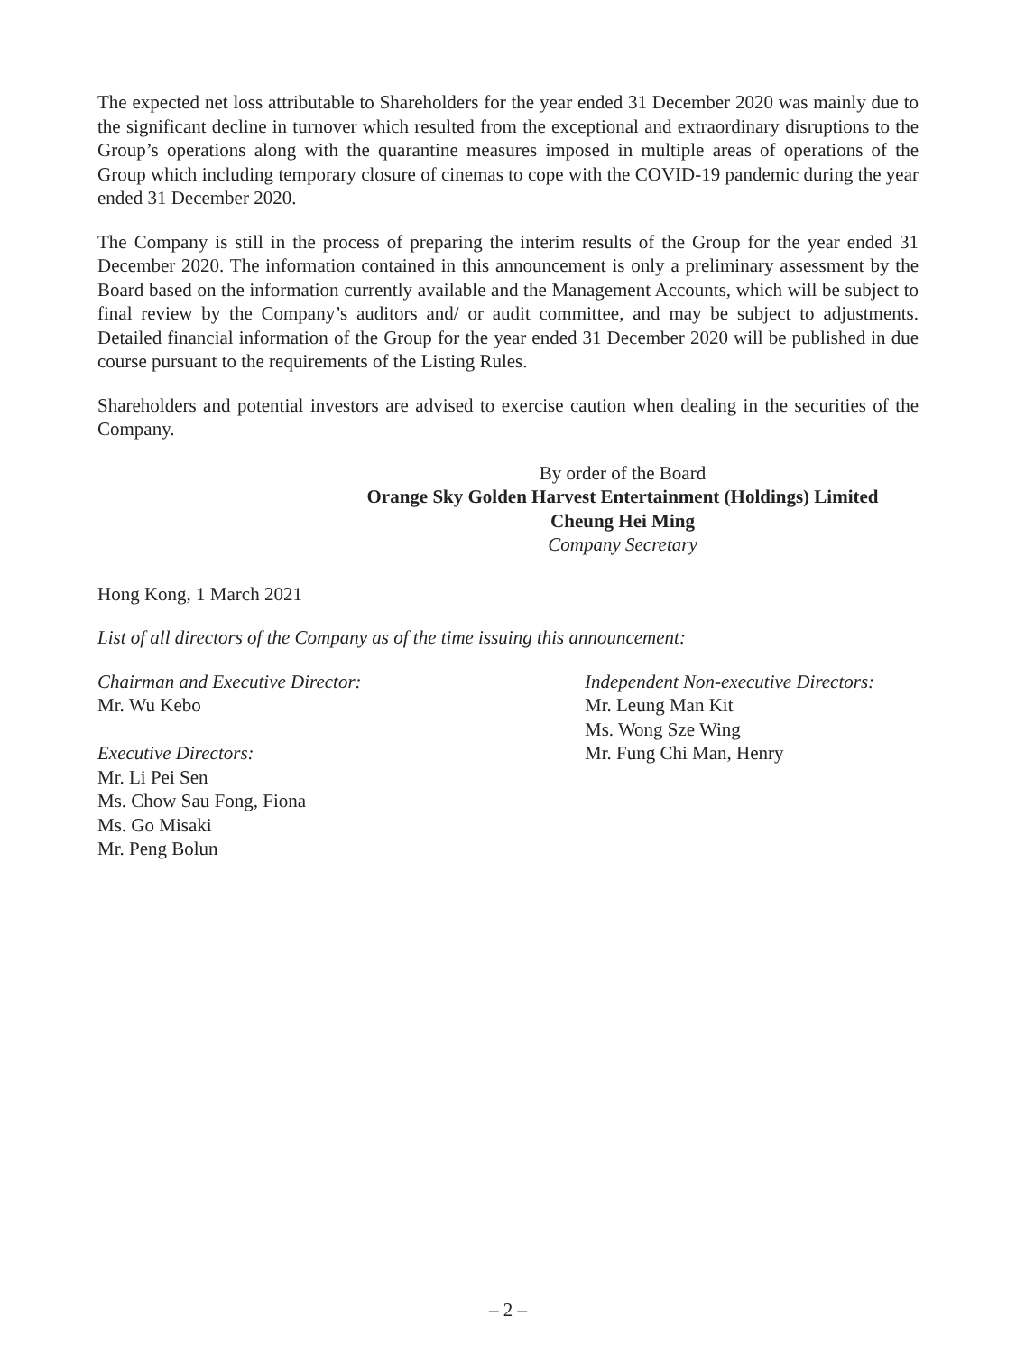The expected net loss attributable to Shareholders for the year ended 31 December 2020 was mainly due to the significant decline in turnover which resulted from the exceptional and extraordinary disruptions to the Group’s operations along with the quarantine measures imposed in multiple areas of operations of the Group which including temporary closure of cinemas to cope with the COVID-19 pandemic during the year ended 31 December 2020.
The Company is still in the process of preparing the interim results of the Group for the year ended 31 December 2020. The information contained in this announcement is only a preliminary assessment by the Board based on the information currently available and the Management Accounts, which will be subject to final review by the Company’s auditors and/ or audit committee, and may be subject to adjustments. Detailed financial information of the Group for the year ended 31 December 2020 will be published in due course pursuant to the requirements of the Listing Rules.
Shareholders and potential investors are advised to exercise caution when dealing in the securities of the Company.
By order of the Board
Orange Sky Golden Harvest Entertainment (Holdings) Limited
Cheung Hei Ming
Company Secretary
Hong Kong, 1 March 2021
List of all directors of the Company as of the time issuing this announcement:
Chairman and Executive Director:
Mr. Wu Kebo
Executive Directors:
Mr. Li Pei Sen
Ms. Chow Sau Fong, Fiona
Ms. Go Misaki
Mr. Peng Bolun
Independent Non-executive Directors:
Mr. Leung Man Kit
Ms. Wong Sze Wing
Mr. Fung Chi Man, Henry
– 2 –